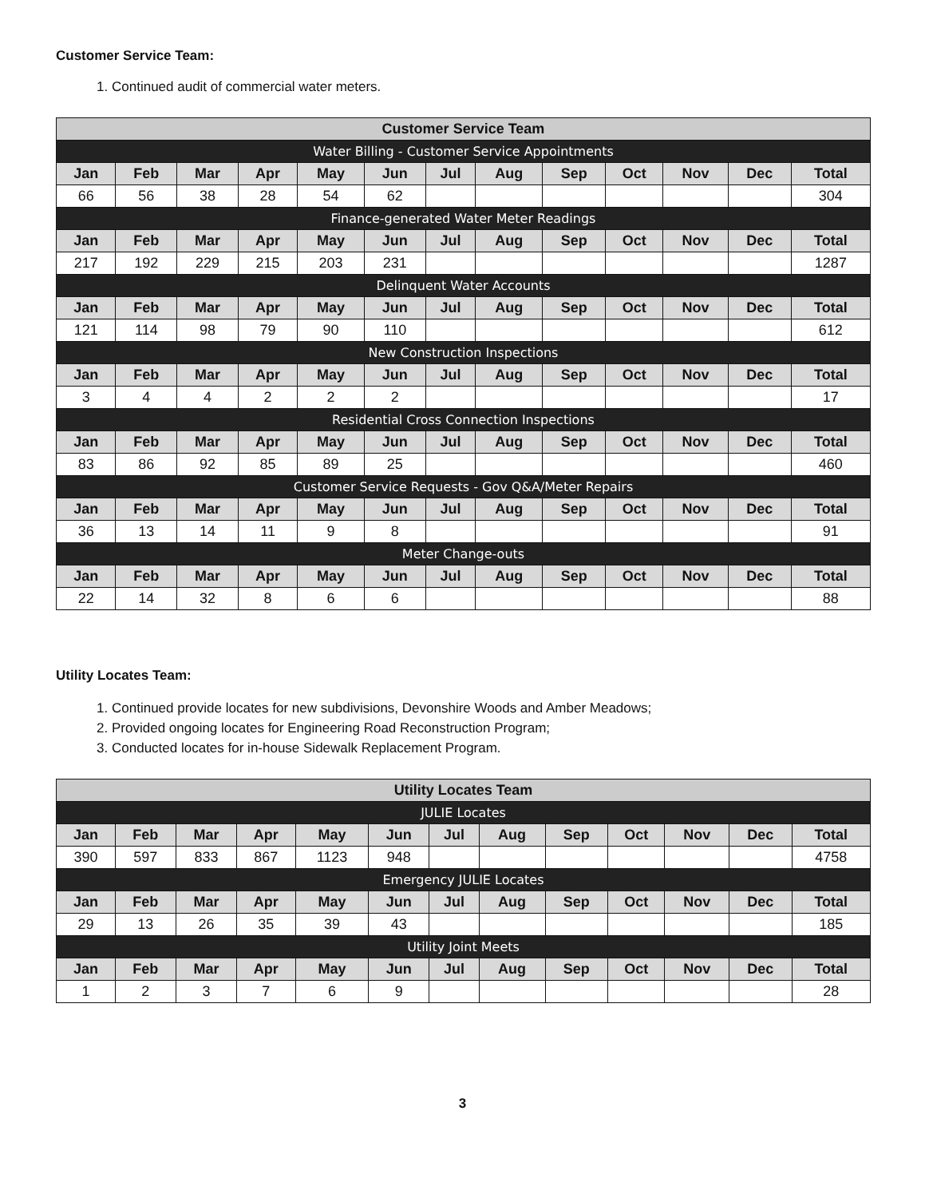Customer Service Team:
1. Continued audit of commercial water meters.
| Customer Service Team | | | | | | | | | | | | |
| --- | --- | --- | --- | --- | --- | --- | --- | --- | --- | --- | --- | --- |
| Water Billing - Customer Service Appointments | | | | | | | | | | | | |
| Jan | Feb | Mar | Apr | May | Jun | Jul | Aug | Sep | Oct | Nov | Dec | Total |
| 66 | 56 | 38 | 28 | 54 | 62 | | | | | | | 304 |
| Finance-generated Water Meter Readings | | | | | | | | | | | | |
| Jan | Feb | Mar | Apr | May | Jun | Jul | Aug | Sep | Oct | Nov | Dec | Total |
| 217 | 192 | 229 | 215 | 203 | 231 | | | | | | | 1287 |
| Delinquent Water Accounts | | | | | | | | | | | | |
| Jan | Feb | Mar | Apr | May | Jun | Jul | Aug | Sep | Oct | Nov | Dec | Total |
| 121 | 114 | 98 | 79 | 90 | 110 | | | | | | | 612 |
| New Construction Inspections | | | | | | | | | | | | |
| Jan | Feb | Mar | Apr | May | Jun | Jul | Aug | Sep | Oct | Nov | Dec | Total |
| 3 | 4 | 4 | 2 | 2 | 2 | | | | | | | 17 |
| Residential Cross Connection Inspections | | | | | | | | | | | | |
| Jan | Feb | Mar | Apr | May | Jun | Jul | Aug | Sep | Oct | Nov | Dec | Total |
| 83 | 86 | 92 | 85 | 89 | 25 | | | | | | | 460 |
| Customer Service Requests - Gov Q&A/Meter Repairs | | | | | | | | | | | | |
| Jan | Feb | Mar | Apr | May | Jun | Jul | Aug | Sep | Oct | Nov | Dec | Total |
| 36 | 13 | 14 | 11 | 9 | 8 | | | | | | | 91 |
| Meter Change-outs | | | | | | | | | | | | |
| Jan | Feb | Mar | Apr | May | Jun | Jul | Aug | Sep | Oct | Nov | Dec | Total |
| 22 | 14 | 32 | 8 | 6 | 6 | | | | | | | 88 |
Utility Locates Team:
1. Continued provide locates for new subdivisions, Devonshire Woods and Amber Meadows;
2. Provided ongoing locates for Engineering Road Reconstruction Program;
3. Conducted locates for in-house Sidewalk Replacement Program.
| Utility Locates Team | | | | | | | | | | | | |
| --- | --- | --- | --- | --- | --- | --- | --- | --- | --- | --- | --- | --- |
| JULIE Locates | | | | | | | | | | | | |
| Jan | Feb | Mar | Apr | May | Jun | Jul | Aug | Sep | Oct | Nov | Dec | Total |
| 390 | 597 | 833 | 867 | 1123 | 948 | | | | | | | 4758 |
| Emergency JULIE Locates | | | | | | | | | | | | |
| Jan | Feb | Mar | Apr | May | Jun | Jul | Aug | Sep | Oct | Nov | Dec | Total |
| 29 | 13 | 26 | 35 | 39 | 43 | | | | | | | 185 |
| Utility Joint Meets | | | | | | | | | | | | |
| Jan | Feb | Mar | Apr | May | Jun | Jul | Aug | Sep | Oct | Nov | Dec | Total |
| 1 | 2 | 3 | 7 | 6 | 9 | | | | | | | 28 |
3